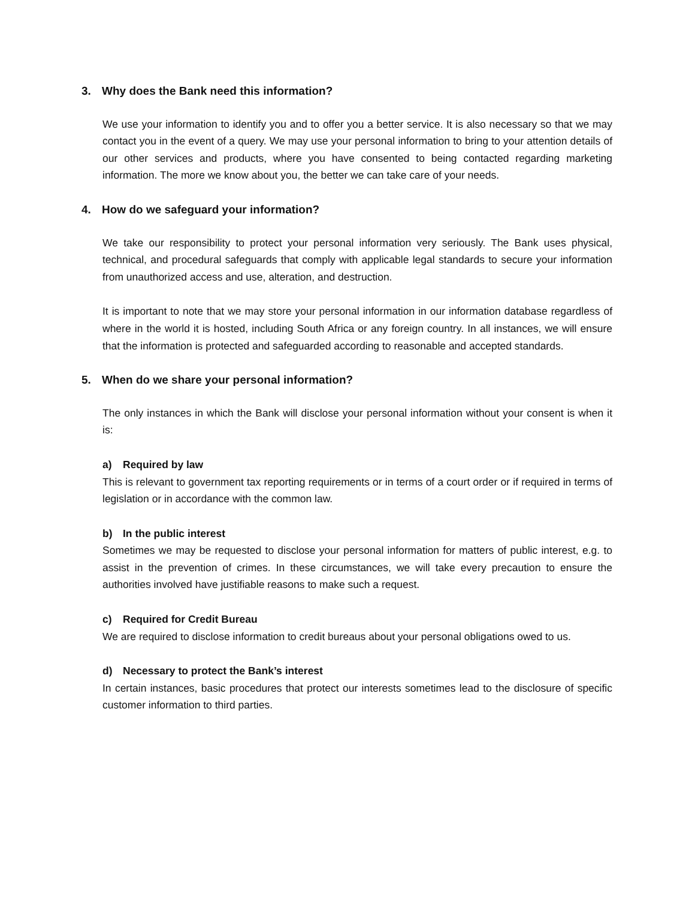3. Why does the Bank need this information?
We use your information to identify you and to offer you a better service. It is also necessary so that we may contact you in the event of a query. We may use your personal information to bring to your attention details of our other services and products, where you have consented to being contacted regarding marketing information. The more we know about you, the better we can take care of your needs.
4. How do we safeguard your information?
We take our responsibility to protect your personal information very seriously. The Bank uses physical, technical, and procedural safeguards that comply with applicable legal standards to secure your information from unauthorized access and use, alteration, and destruction.
It is important to note that we may store your personal information in our information database regardless of where in the world it is hosted, including South Africa or any foreign country. In all instances, we will ensure that the information is protected and safeguarded according to reasonable and accepted standards.
5. When do we share your personal information?
The only instances in which the Bank will disclose your personal information without your consent is when it is:
a) Required by law
This is relevant to government tax reporting requirements or in terms of a court order or if required in terms of legislation or in accordance with the common law.
b) In the public interest
Sometimes we may be requested to disclose your personal information for matters of public interest, e.g. to assist in the prevention of crimes. In these circumstances, we will take every precaution to ensure the authorities involved have justifiable reasons to make such a request.
c) Required for Credit Bureau
We are required to disclose information to credit bureaus about your personal obligations owed to us.
d) Necessary to protect the Bank’s interest
In certain instances, basic procedures that protect our interests sometimes lead to the disclosure of specific customer information to third parties.